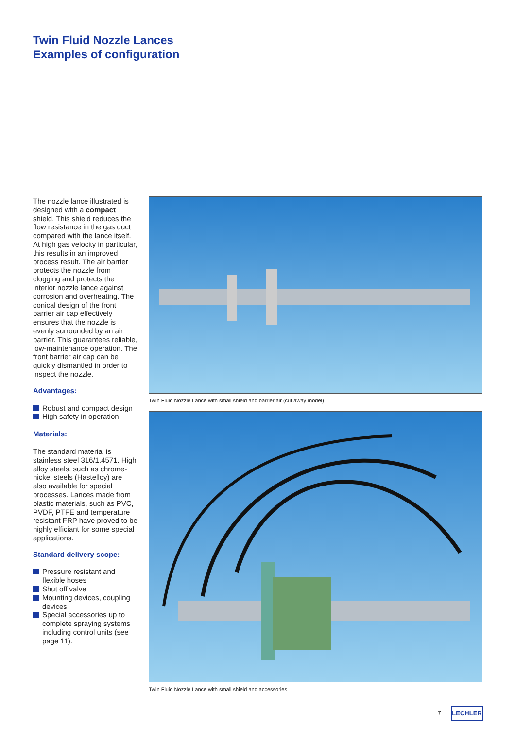Twin Fluid Nozzle Lances
Examples of configuration
The nozzle lance illustrated is designed with a compact shield. This shield reduces the flow resistance in the gas duct compared with the lance itself. At high gas velocity in particular, this results in an improved process result. The air barrier protects the nozzle from clogging and protects the interior nozzle lance against corrosion and overheating. The conical design of the front barrier air cap effectively ensures that the nozzle is evenly surrounded by an air barrier. This guarantees reliable, low-maintenance operation. The front barrier air cap can be quickly dismantled in order to inspect the nozzle.
Advantages:
Robust and compact design
High safety in operation
Materials:
The standard material is stainless steel 316/1.4571. High alloy steels, such as chrome-nickel steels (Hastelloy) are also available for special processes. Lances made from plastic materials, such as PVC, PVDF, PTFE and temperature resistant FRP have proved to be highly efficiant for some special applications.
Standard delivery scope:
Pressure resistant and flexible hoses
Shut off valve
Mounting devices, coupling devices
Special accessories up to complete spraying systems including control units (see page 11).
Twin Fluid Nozzle Lance with small shield and barrier air (cut away model)
Twin Fluid Nozzle Lance with small shield and accessories
7 LECHLER